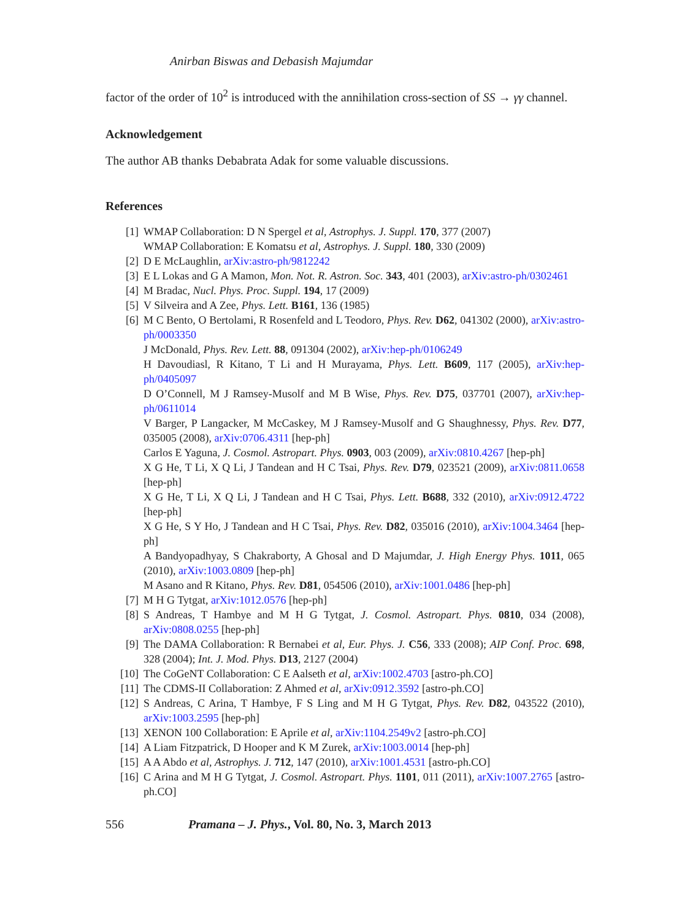Anirban Biswas and Debasish Majumdar
factor of the order of 10<sup>2</sup> is introduced with the annihilation cross-section of SS → γγ channel.
Acknowledgement
The author AB thanks Debabrata Adak for some valuable discussions.
References
[1] WMAP Collaboration: D N Spergel et al, Astrophys. J. Suppl. 170, 377 (2007)
WMAP Collaboration: E Komatsu et al, Astrophys. J. Suppl. 180, 330 (2009)
[2] D E McLaughlin, arXiv:astro-ph/9812242
[3] E L Lokas and G A Mamon, Mon. Not. R. Astron. Soc. 343, 401 (2003), arXiv:astro-ph/0302461
[4] M Bradac, Nucl. Phys. Proc. Suppl. 194, 17 (2009)
[5] V Silveira and A Zee, Phys. Lett. B161, 136 (1985)
[6] M C Bento, O Bertolami, R Rosenfeld and L Teodoro, Phys. Rev. D62, 041302 (2000), arXiv:astro-ph/0003350
J McDonald, Phys. Rev. Lett. 88, 091304 (2002), arXiv:hep-ph/0106249
H Davoudiasl, R Kitano, T Li and H Murayama, Phys. Lett. B609, 117 (2005), arXiv:hep-ph/0405097
D O’Connell, M J Ramsey-Musolf and M B Wise, Phys. Rev. D75, 037701 (2007), arXiv:hep-ph/0611014
V Barger, P Langacker, M McCaskey, M J Ramsey-Musolf and G Shaughnessy, Phys. Rev. D77, 035005 (2008), arXiv:0706.4311 [hep-ph]
Carlos E Yaguna, J. Cosmol. Astropart. Phys. 0903, 003 (2009), arXiv:0810.4267 [hep-ph]
X G He, T Li, X Q Li, J Tandean and H C Tsai, Phys. Rev. D79, 023521 (2009), arXiv:0811.0658 [hep-ph]
X G He, T Li, X Q Li, J Tandean and H C Tsai, Phys. Lett. B688, 332 (2010), arXiv:0912.4722 [hep-ph]
X G He, S Y Ho, J Tandean and H C Tsai, Phys. Rev. D82, 035016 (2010), arXiv:1004.3464 [hep-ph]
A Bandyopadhyay, S Chakraborty, A Ghosal and D Majumdar, J. High Energy Phys. 1011, 065 (2010), arXiv:1003.0809 [hep-ph]
M Asano and R Kitano, Phys. Rev. D81, 054506 (2010), arXiv:1001.0486 [hep-ph]
[7] M H G Tytgat, arXiv:1012.0576 [hep-ph]
[8] S Andreas, T Hambye and M H G Tytgat, J. Cosmol. Astropart. Phys. 0810, 034 (2008), arXiv:0808.0255 [hep-ph]
[9] The DAMA Collaboration: R Bernabei et al, Eur. Phys. J. C56, 333 (2008); AIP Conf. Proc. 698, 328 (2004); Int. J. Mod. Phys. D13, 2127 (2004)
[10] The CoGeNT Collaboration: C E Aalseth et al, arXiv:1002.4703 [astro-ph.CO]
[11] The CDMS-II Collaboration: Z Ahmed et al, arXiv:0912.3592 [astro-ph.CO]
[12] S Andreas, C Arina, T Hambye, F S Ling and M H G Tytgat, Phys. Rev. D82, 043522 (2010), arXiv:1003.2595 [hep-ph]
[13] XENON 100 Collaboration: E Aprile et al, arXiv:1104.2549v2 [astro-ph.CO]
[14] A Liam Fitzpatrick, D Hooper and K M Zurek, arXiv:1003.0014 [hep-ph]
[15] A A Abdo et al, Astrophys. J. 712, 147 (2010), arXiv:1001.4531 [astro-ph.CO]
[16] C Arina and M H G Tytgat, J. Cosmol. Astropart. Phys. 1101, 011 (2011), arXiv:1007.2765 [astro-ph.CO]
556 Pramana – J. Phys., Vol. 80, No. 3, March 2013